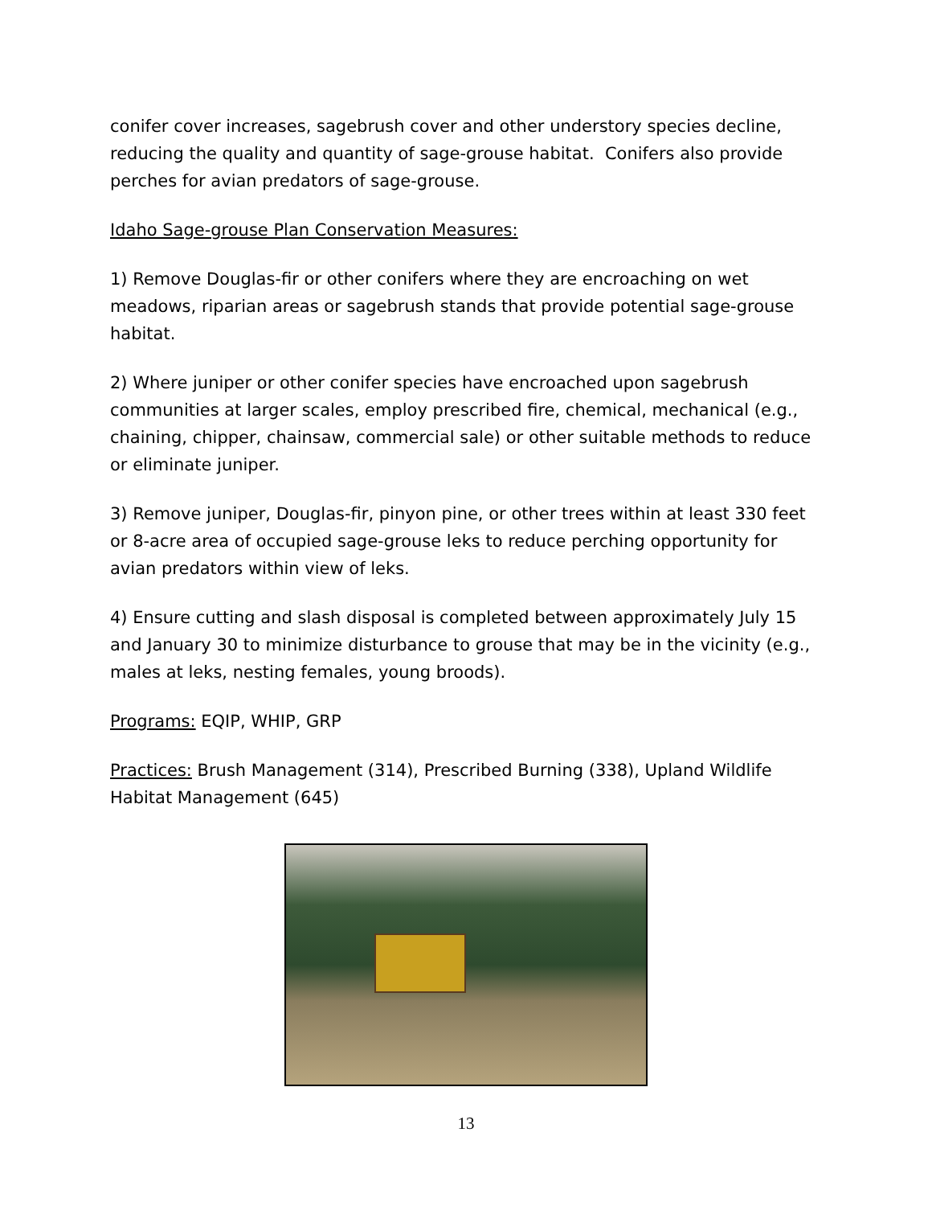conifer cover increases, sagebrush cover and other understory species decline, reducing the quality and quantity of sage-grouse habitat. Conifers also provide perches for avian predators of sage-grouse.
Idaho Sage-grouse Plan Conservation Measures:
1) Remove Douglas-fir or other conifers where they are encroaching on wet meadows, riparian areas or sagebrush stands that provide potential sage-grouse habitat.
2) Where juniper or other conifer species have encroached upon sagebrush communities at larger scales, employ prescribed fire, chemical, mechanical (e.g., chaining, chipper, chainsaw, commercial sale) or other suitable methods to reduce or eliminate juniper.
3) Remove juniper, Douglas-fir, pinyon pine, or other trees within at least 330 feet or 8-acre area of occupied sage-grouse leks to reduce perching opportunity for avian predators within view of leks.
4) Ensure cutting and slash disposal is completed between approximately July 15 and January 30 to minimize disturbance to grouse that may be in the vicinity (e.g., males at leks, nesting females, young broods).
Programs: EQIP, WHIP, GRP
Practices: Brush Management (314), Prescribed Burning (338), Upland Wildlife Habitat Management (645)
13